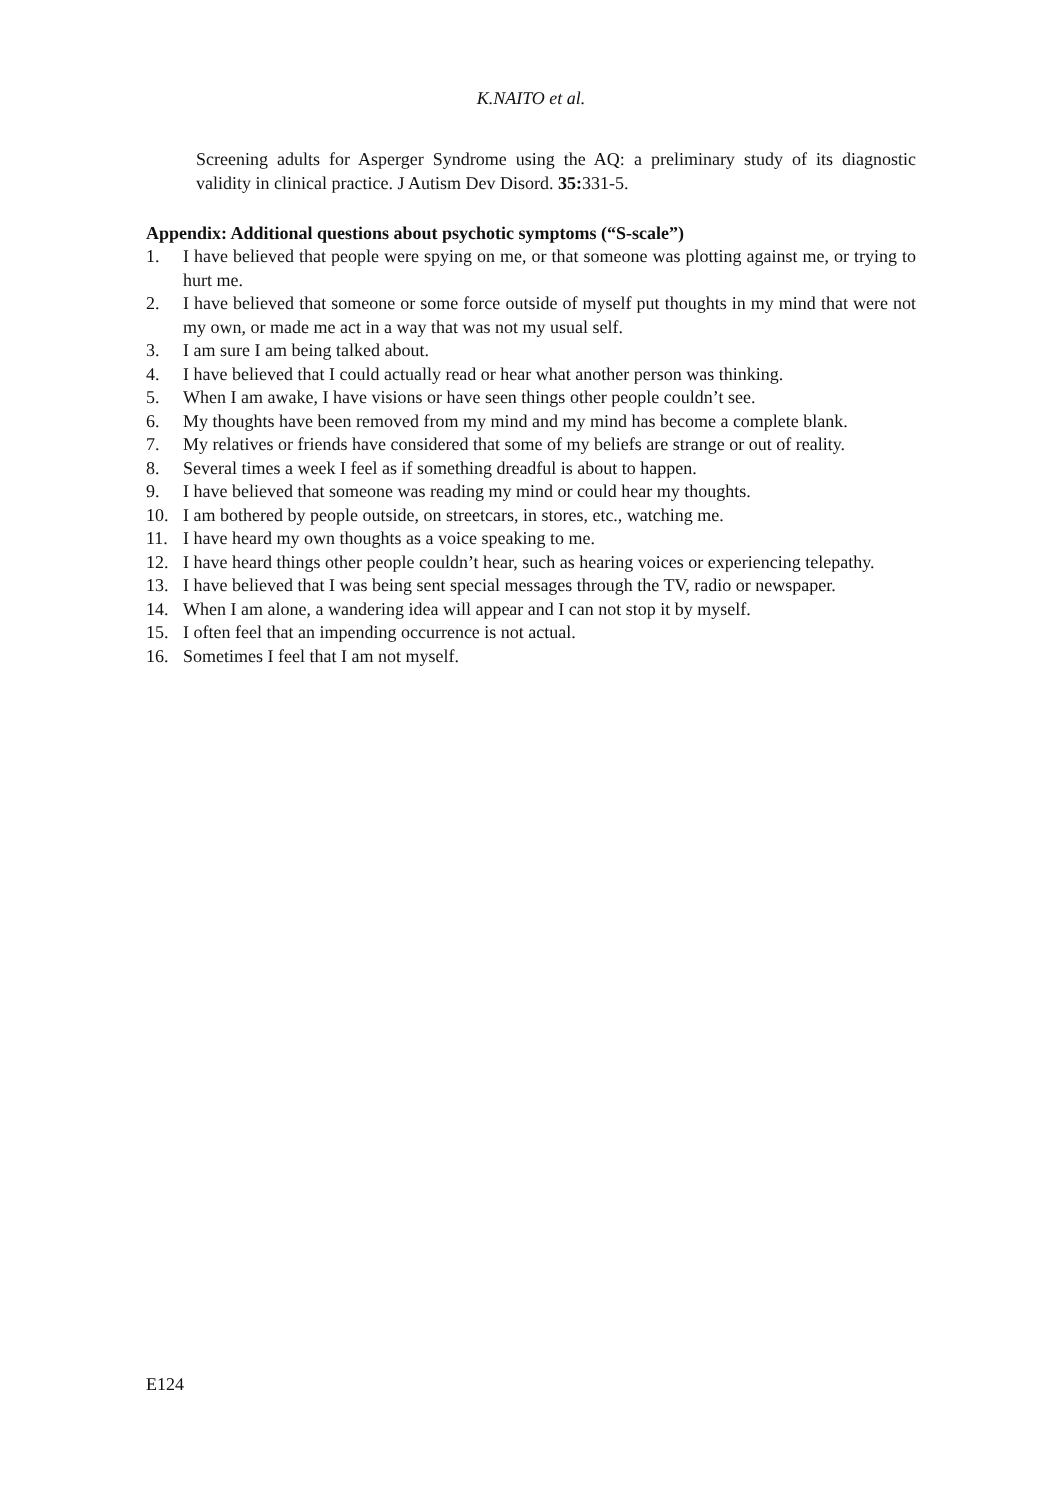K.NAITO et al.
Screening adults for Asperger Syndrome using the AQ: a preliminary study of its diagnostic validity in clinical practice. J Autism Dev Disord. 35: 331-5.
Appendix: Additional questions about psychotic symptoms (“S-scale”)
1. I have believed that people were spying on me, or that someone was plotting against me, or trying to hurt me.
2. I have believed that someone or some force outside of myself put thoughts in my mind that were not my own, or made me act in a way that was not my usual self.
3. I am sure I am being talked about.
4. I have believed that I could actually read or hear what another person was thinking.
5. When I am awake, I have visions or have seen things other people couldn’t see.
6. My thoughts have been removed from my mind and my mind has become a complete blank.
7. My relatives or friends have considered that some of my beliefs are strange or out of reality.
8. Several times a week I feel as if something dreadful is about to happen.
9. I have believed that someone was reading my mind or could hear my thoughts.
10. I am bothered by people outside, on streetcars, in stores, etc., watching me.
11. I have heard my own thoughts as a voice speaking to me.
12. I have heard things other people couldn’t hear, such as hearing voices or experiencing telepathy.
13. I have believed that I was being sent special messages through the TV, radio or newspaper.
14. When I am alone, a wandering idea will appear and I can not stop it by myself.
15. I often feel that an impending occurrence is not actual.
16. Sometimes I feel that I am not myself.
E124